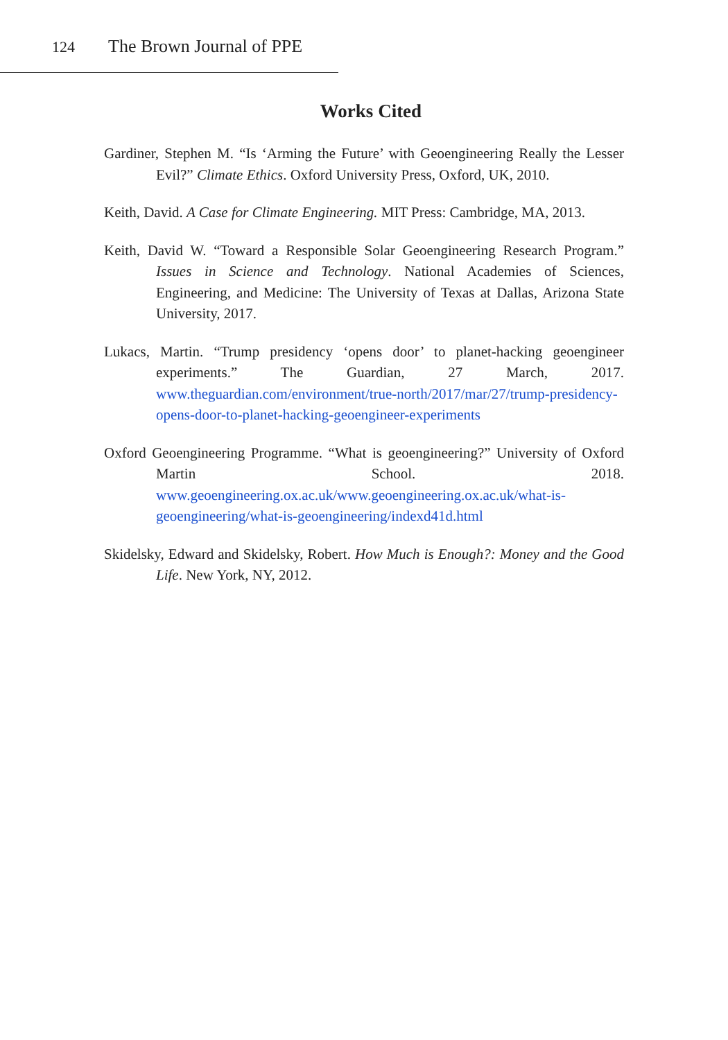124 The Brown Journal of PPE
Works Cited
Gardiner, Stephen M. “Is ‘Arming the Future’ with Geoengineering Really the Lesser Evil?” Climate Ethics. Oxford University Press, Oxford, UK, 2010.
Keith, David. A Case for Climate Engineering. MIT Press: Cambridge, MA, 2013.
Keith, David W. “Toward a Responsible Solar Geoengineering Research Program.” Issues in Science and Technology. National Academies of Sciences, Engineering, and Medicine: The University of Texas at Dallas, Arizona State University, 2017.
Lukacs, Martin. “Trump presidency ‘opens door’ to planet-hacking geoengineer experiments.” The Guardian, 27 March, 2017. www.theguardian.com/environment/true-north/2017/mar/27/trump-presidency-opens-door-to-planet-hacking-geoengineer-experiments
Oxford Geoengineering Programme. “What is geoengineering?” University of Oxford Martin School. 2018. www.geoengineering.ox.ac.uk/www.geoengineering.ox.ac.uk/what-is-geoengineering/what-is-geoengineering/indexd41d.html
Skidelsky, Edward and Skidelsky, Robert. How Much is Enough?: Money and the Good Life. New York, NY, 2012.